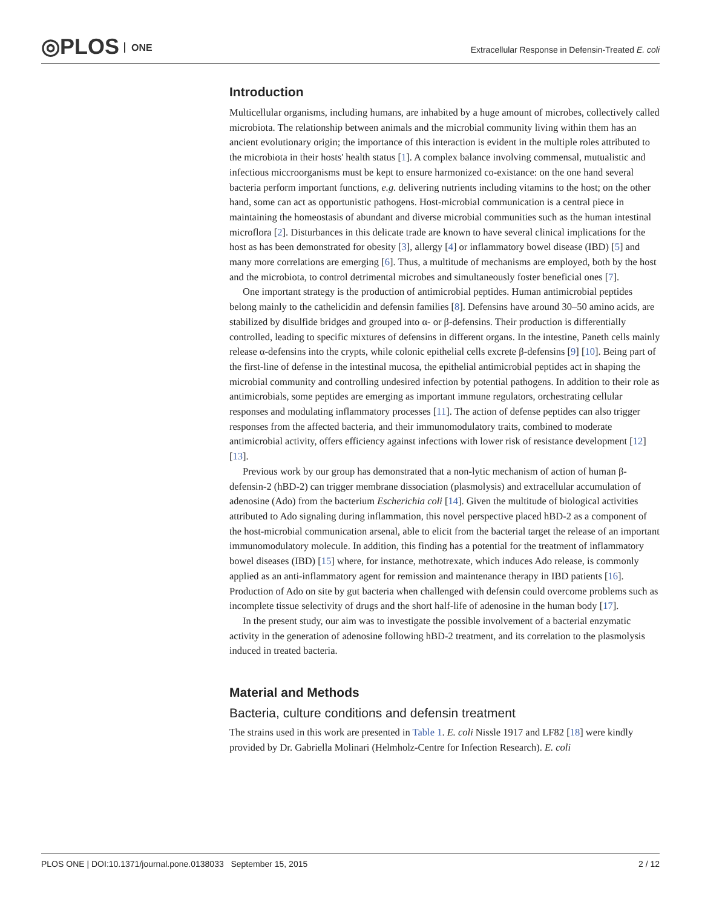◎PLOS ONE
Extracellular Response in Defensin-Treated E. coli
Introduction
Multicellular organisms, including humans, are inhabited by a huge amount of microbes, collectively called microbiota. The relationship between animals and the microbial community living within them has an ancient evolutionary origin; the importance of this interaction is evident in the multiple roles attributed to the microbiota in their hosts' health status [1]. A complex balance involving commensal, mutualistic and infectious miccroorganisms must be kept to ensure harmonized co-existance: on the one hand several bacteria perform important functions, e.g. delivering nutrients including vitamins to the host; on the other hand, some can act as opportunistic pathogens. Host-microbial communication is a central piece in maintaining the homeostasis of abundant and diverse microbial communities such as the human intestinal microflora [2]. Disturbances in this delicate trade are known to have several clinical implications for the host as has been demonstrated for obesity [3], allergy [4] or inflammatory bowel disease (IBD) [5] and many more correlations are emerging [6]. Thus, a multitude of mechanisms are employed, both by the host and the microbiota, to control detrimental microbes and simultaneously foster beneficial ones [7].
One important strategy is the production of antimicrobial peptides. Human antimicrobial peptides belong mainly to the cathelicidin and defensin families [8]. Defensins have around 30–50 amino acids, are stabilized by disulfide bridges and grouped into α- or β-defensins. Their production is differentially controlled, leading to specific mixtures of defensins in different organs. In the intestine, Paneth cells mainly release α-defensins into the crypts, while colonic epithelial cells excrete β-defensins [9] [10]. Being part of the first-line of defense in the intestinal mucosa, the epithelial antimicrobial peptides act in shaping the microbial community and controlling undesired infection by potential pathogens. In addition to their role as antimicrobials, some peptides are emerging as important immune regulators, orchestrating cellular responses and modulating inflammatory processes [11]. The action of defense peptides can also trigger responses from the affected bacteria, and their immunomodulatory traits, combined to moderate antimicrobial activity, offers efficiency against infections with lower risk of resistance development [12] [13].
Previous work by our group has demonstrated that a non-lytic mechanism of action of human β-defensin-2 (hBD-2) can trigger membrane dissociation (plasmolysis) and extracellular accumulation of adenosine (Ado) from the bacterium Escherichia coli [14]. Given the multitude of biological activities attributed to Ado signaling during inflammation, this novel perspective placed hBD-2 as a component of the host-microbial communication arsenal, able to elicit from the bacterial target the release of an important immunomodulatory molecule. In addition, this finding has a potential for the treatment of inflammatory bowel diseases (IBD) [15] where, for instance, methotrexate, which induces Ado release, is commonly applied as an anti-inflammatory agent for remission and maintenance therapy in IBD patients [16]. Production of Ado on site by gut bacteria when challenged with defensin could overcome problems such as incomplete tissue selectivity of drugs and the short half-life of adenosine in the human body [17].
In the present study, our aim was to investigate the possible involvement of a bacterial enzymatic activity in the generation of adenosine following hBD-2 treatment, and its correlation to the plasmolysis induced in treated bacteria.
Material and Methods
Bacteria, culture conditions and defensin treatment
The strains used in this work are presented in Table 1. E. coli Nissle 1917 and LF82 [18] were kindly provided by Dr. Gabriella Molinari (Helmholz-Centre for Infection Research). E. coli
PLOS ONE | DOI:10.1371/journal.pone.0138033 September 15, 2015 2 / 12